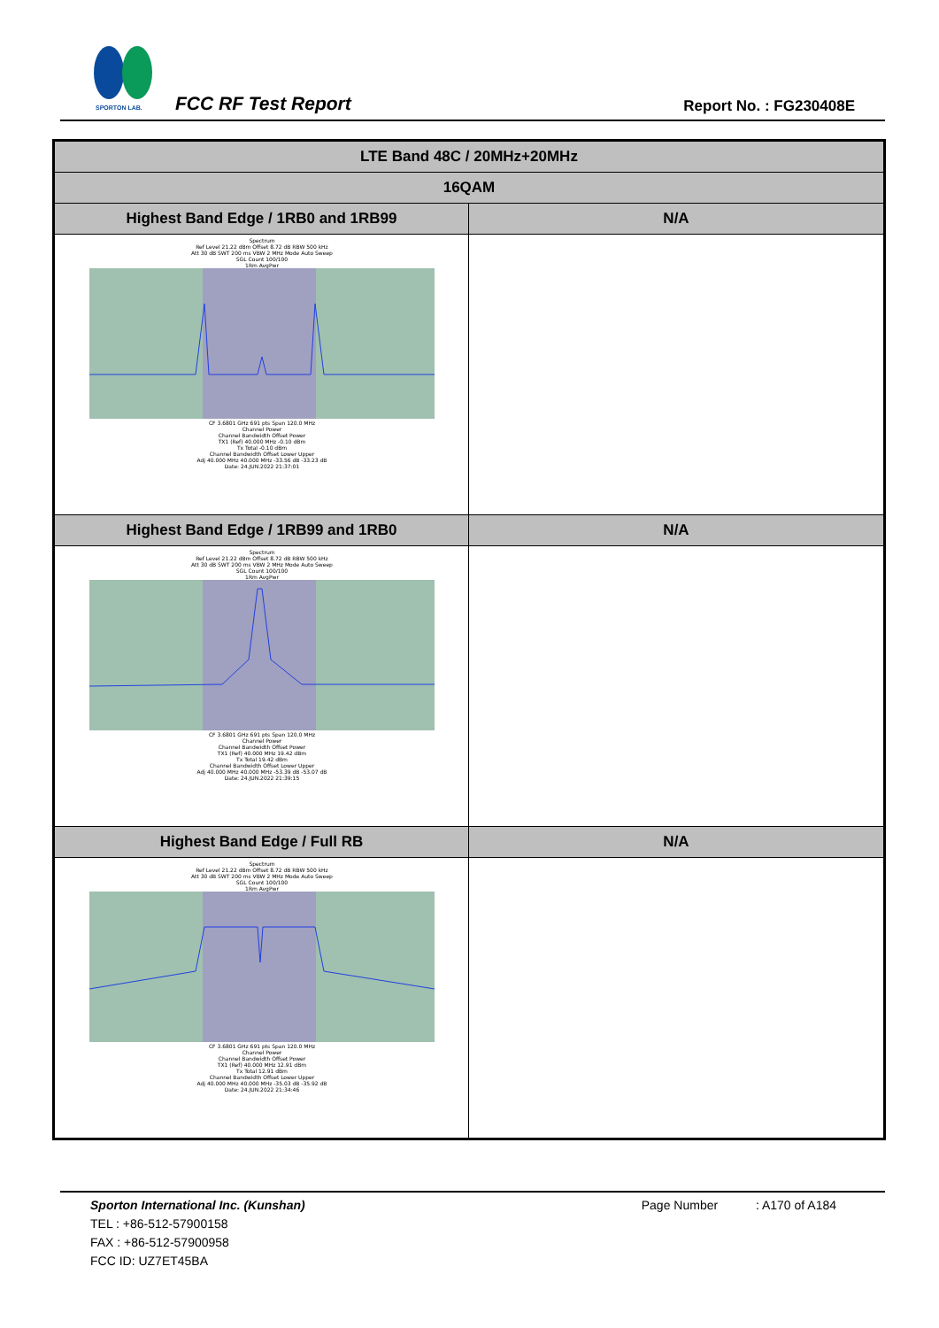SPORTON LAB.
FCC RF Test Report Report No. : FG230408E
| LTE Band 48C / 20MHz+20MHz | |
| --- | --- |
| 16QAM | |
| Highest Band Edge / 1RB0 and 1RB99 | N/A |
| Spectrum Ref Level 21.22 dBm Offset 8.72 dB RBW 500 kHz Att 30 dB SWT 200 ms VBW 2 MHz Mode Auto Sweep SGL Count 100/100 1Rm AvgPwr CF 3.6801 GHz 691 pts Span 120.0 MHz Channel Power Channel Bandwidth Offset Power TX1 (Ref) 40.000 MHz -0.10 dBm Tx Total -0.10 dBm Channel Bandwidth Offset Lower Upper Adj 40.000 MHz 40.000 MHz -33.56 dB -33.23 dB Date: 24.JUN.2022 21:37:01 | |
| Highest Band Edge / 1RB99 and 1RB0 | N/A |
| Spectrum Ref Level 21.22 dBm Offset 8.72 dB RBW 500 kHz Att 30 dB SWT 200 ms VBW 2 MHz Mode Auto Sweep SGL Count 100/100 1Rm AvgPwr CF 3.6801 GHz 691 pts Span 120.0 MHz Channel Power Channel Bandwidth Offset Power TX1 (Ref) 40.000 MHz 19.42 dBm Tx Total 19.42 dBm Channel Bandwidth Offset Lower Upper Adj 40.000 MHz 40.000 MHz -53.39 dB -53.07 dB Date: 24.JUN.2022 21:39:15 | |
| Highest Band Edge / Full RB | N/A |
| Spectrum Ref Level 21.22 dBm Offset 8.72 dB RBW 500 kHz Att 30 dB SWT 200 ms VBW 2 MHz Mode Auto Sweep SGL Count 100/100 1Rm AvgPwr CF 3.6801 GHz 691 pts Span 120.0 MHz Channel Power Channel Bandwidth Offset Power TX1 (Ref) 40.000 MHz 12.91 dBm Tx Total 12.91 dBm Channel Bandwidth Offset Lower Upper Adj 40.000 MHz 40.000 MHz -35.03 dB -35.92 dB Date: 24.JUN.2022 21:34:46 | |
Sporton International Inc. (Kunshan) Page Number : A170 of A184
TEL : +86-512-57900158
FAX : +86-512-57900958
FCC ID: UZ7ET45BA